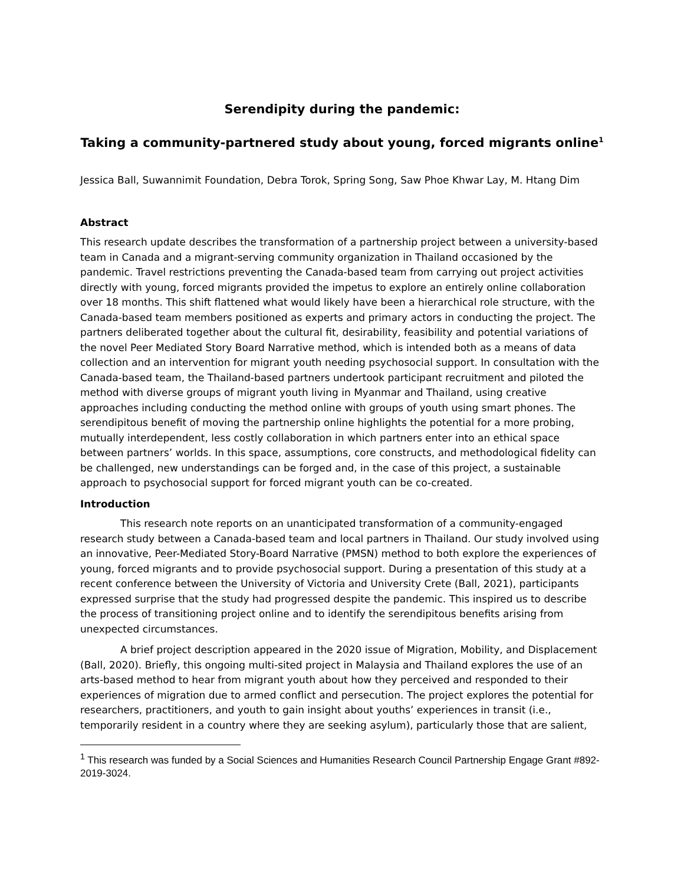Serendipity during the pandemic:
Taking a community-partnered study about young, forced migrants online<sup>1</sup>
Jessica Ball, Suwannimit Foundation, Debra Torok, Spring Song, Saw Phoe Khwar Lay, M. Htang Dim
Abstract
This research update describes the transformation of a partnership project between a university-based team in Canada and a migrant-serving community organization in Thailand occasioned by the pandemic. Travel restrictions preventing the Canada-based team from carrying out project activities directly with young, forced migrants provided the impetus to explore an entirely online collaboration over 18 months. This shift flattened what would likely have been a hierarchical role structure, with the Canada-based team members positioned as experts and primary actors in conducting the project. The partners deliberated together about the cultural fit, desirability, feasibility and potential variations of the novel Peer Mediated Story Board Narrative method, which is intended both as a means of data collection and an intervention for migrant youth needing psychosocial support. In consultation with the Canada-based team, the Thailand-based partners undertook participant recruitment and piloted the method with diverse groups of migrant youth living in Myanmar and Thailand, using creative approaches including conducting the method online with groups of youth using smart phones. The serendipitous benefit of moving the partnership online highlights the potential for a more probing, mutually interdependent, less costly collaboration in which partners enter into an ethical space between partners’ worlds. In this space, assumptions, core constructs, and methodological fidelity can be challenged, new understandings can be forged and, in the case of this project, a sustainable approach to psychosocial support for forced migrant youth can be co-created.
Introduction
This research note reports on an unanticipated transformation of a community-engaged research study between a Canada-based team and local partners in Thailand. Our study involved using an innovative, Peer-Mediated Story-Board Narrative (PMSN) method to both explore the experiences of young, forced migrants and to provide psychosocial support. During a presentation of this study at a recent conference between the University of Victoria and University Crete (Ball, 2021), participants expressed surprise that the study had progressed despite the pandemic. This inspired us to describe the process of transitioning project online and to identify the serendipitous benefits arising from unexpected circumstances.
A brief project description appeared in the 2020 issue of Migration, Mobility, and Displacement (Ball, 2020). Briefly, this ongoing multi-sited project in Malaysia and Thailand explores the use of an arts-based method to hear from migrant youth about how they perceived and responded to their experiences of migration due to armed conflict and persecution. The project explores the potential for researchers, practitioners, and youth to gain insight about youths’ experiences in transit (i.e., temporarily resident in a country where they are seeking asylum), particularly those that are salient,
<sup>1</sup> This research was funded by a Social Sciences and Humanities Research Council Partnership Engage Grant #892-2019-3024.